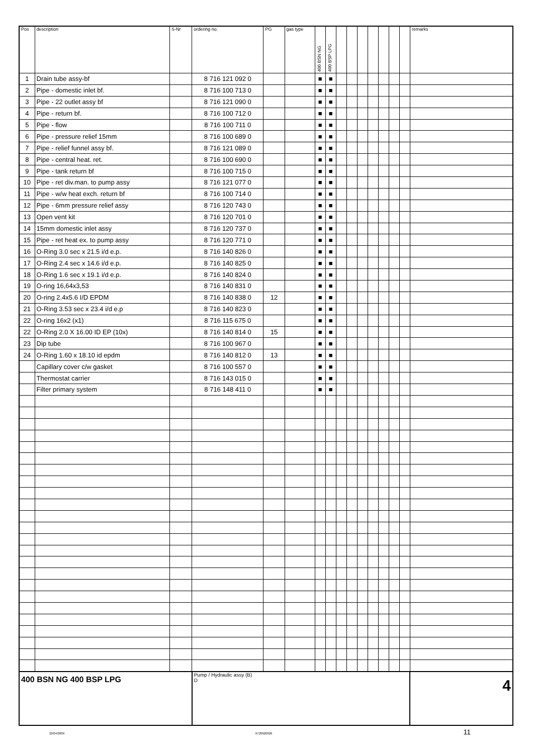| Pos | description | S-Nr | ordering no. | PG | gas type | 400 BSN NG | 400 BSP LPG | | | | | | | | remarks |
| --- | --- | --- | --- | --- | --- | --- | --- | --- | --- | --- | --- | --- | --- | --- | --- |
| 1 | Drain tube assy-bf | | 8 716 121 092 0 | | | ■ | ■ | | | | | | | | |
| 2 | Pipe - domestic inlet bf. | | 8 716 100 713 0 | | | ■ | ■ | | | | | | | | |
| 3 | Pipe - 22 outlet assy bf | | 8 716 121 090 0 | | | ■ | ■ | | | | | | | | |
| 4 | Pipe - return bf. | | 8 716 100 712 0 | | | ■ | ■ | | | | | | | | |
| 5 | Pipe - flow | | 8 716 100 711 0 | | | ■ | ■ | | | | | | | | |
| 6 | Pipe - pressure relief 15mm | | 8 716 100 689 0 | | | ■ | ■ | | | | | | | | |
| 7 | Pipe - relief funnel assy bf. | | 8 716 121 089 0 | | | ■ | ■ | | | | | | | | |
| 8 | Pipe - central heat. ret. | | 8 716 100 690 0 | | | ■ | ■ | | | | | | | | |
| 9 | Pipe - tank return bf | | 8 716 100 715 0 | | | ■ | ■ | | | | | | | | |
| 10 | Pipe - ret div.man. to pump assy | | 8 716 121 077 0 | | | ■ | ■ | | | | | | | | |
| 11 | Pipe - w/w heat exch. return bf | | 8 716 100 714 0 | | | ■ | ■ | | | | | | | | |
| 12 | Pipe - 6mm pressure relief assy | | 8 716 120 743 0 | | | ■ | ■ | | | | | | | | |
| 13 | Open vent kit | | 8 716 120 701 0 | | | ■ | ■ | | | | | | | | |
| 14 | 15mm domestic inlet assy | | 8 716 120 737 0 | | | ■ | ■ | | | | | | | | |
| 15 | Pipe - ret heat ex. to pump assy | | 8 716 120 771 0 | | | ■ | ■ | | | | | | | | |
| 16 | O-Ring 3.0 sec x 21.5 i/d e.p. | | 8 716 140 826 0 | | | ■ | ■ | | | | | | | | |
| 17 | O-Ring 2.4 sec x 14.6 i/d e.p. | | 8 716 140 825 0 | | | ■ | ■ | | | | | | | | |
| 18 | O-Ring 1.6 sec x 19.1 i/d e.p. | | 8 716 140 824 0 | | | ■ | ■ | | | | | | | | |
| 19 | O-ring 16,64x3,53 | | 8 716 140 831 0 | | | ■ | ■ | | | | | | | | |
| 20 | O-ring 2.4x5.6 I/D EPDM | | 8 716 140 838 0 | 12 | | ■ | ■ | | | | | | | | |
| 21 | O-Ring 3.53 sec x 23.4 i/d e.p | | 8 716 140 823 0 | | | ■ | ■ | | | | | | | | |
| 22 | O-ring 16x2 (x1) | | 8 716 115 675 0 | | | ■ | ■ | | | | | | | | |
| 22 | O-Ring 2.0 X 16.00 ID EP (10x) | | 8 716 140 814 0 | 15 | | ■ | ■ | | | | | | | | |
| 23 | Dip tube | | 8 716 100 967 0 | | | ■ | ■ | | | | | | | | |
| 24 | O-Ring 1.60 x 18.10 id epdm | | 8 716 140 812 0 | 13 | | ■ | ■ | | | | | | | | |
| | Capillary cover c/w gasket | | 8 716 100 557 0 | | | ■ | ■ | | | | | | | | |
| | Thermostat carrier | | 8 716 143 015 0 | | | ■ | ■ | | | | | | | | |
| | Filter primary system | | 8 716 148 411 0 | | | ■ | ■ | | | | | | | | |
| 400 BSN NG 400 BSP LPG | | | Pump / Hydraulic assy (B) D | | | | | | | | | | | | 4 |
22/04/2009 6720620026 11